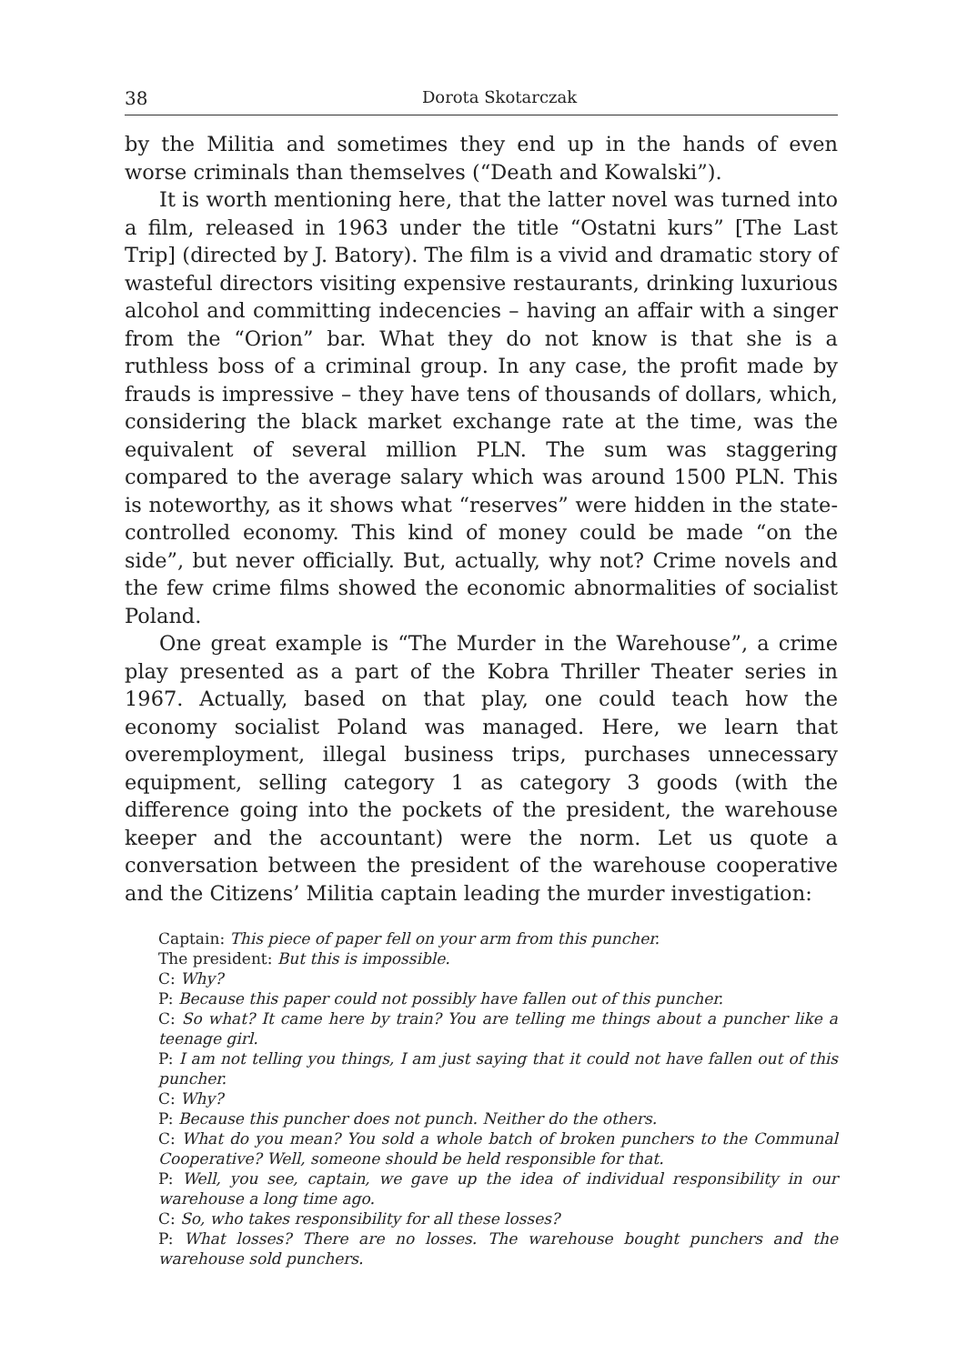38 Dorota Skotarczak
by the Militia and sometimes they end up in the hands of even worse criminals than themselves (“Death and Kowalski”).
It is worth mentioning here, that the latter novel was turned into a film, released in 1963 under the title “Ostatni kurs” [The Last Trip] (directed by J. Batory). The film is a vivid and dramatic story of wasteful directors visiting expensive restaurants, drinking luxurious alcohol and committing indecencies – having an affair with a singer from the “Orion” bar. What they do not know is that she is a ruthless boss of a criminal group. In any case, the profit made by frauds is impressive – they have tens of thousands of dollars, which, considering the black market exchange rate at the time, was the equivalent of several million PLN. The sum was staggering compared to the average salary which was around 1500 PLN. This is noteworthy, as it shows what “reserves” were hidden in the state-controlled economy. This kind of money could be made “on the side”, but never officially. But, actually, why not? Crime novels and the few crime films showed the economic abnormalities of socialist Poland.
One great example is “The Murder in the Warehouse”, a crime play presented as a part of the Kobra Thriller Theater series in 1967. Actually, based on that play, one could teach how the economy socialist Poland was managed. Here, we learn that overemployment, illegal business trips, purchases unnecessary equipment, selling category 1 as category 3 goods (with the difference going into the pockets of the president, the warehouse keeper and the accountant) were the norm. Let us quote a conversation between the president of the warehouse cooperative and the Citizens’ Militia captain leading the murder investigation:
Captain: This piece of paper fell on your arm from this puncher.
The president: But this is impossible.
C: Why?
P: Because this paper could not possibly have fallen out of this puncher.
C: So what? It came here by train? You are telling me things about a puncher like a teenage girl.
P: I am not telling you things, I am just saying that it could not have fallen out of this puncher.
C: Why?
P: Because this puncher does not punch. Neither do the others.
C: What do you mean? You sold a whole batch of broken punchers to the Communal Cooperative? Well, someone should be held responsible for that.
P: Well, you see, captain, we gave up the idea of individual responsibility in our warehouse a long time ago.
C: So, who takes responsibility for all these losses?
P: What losses? There are no losses. The warehouse bought punchers and the warehouse sold punchers.